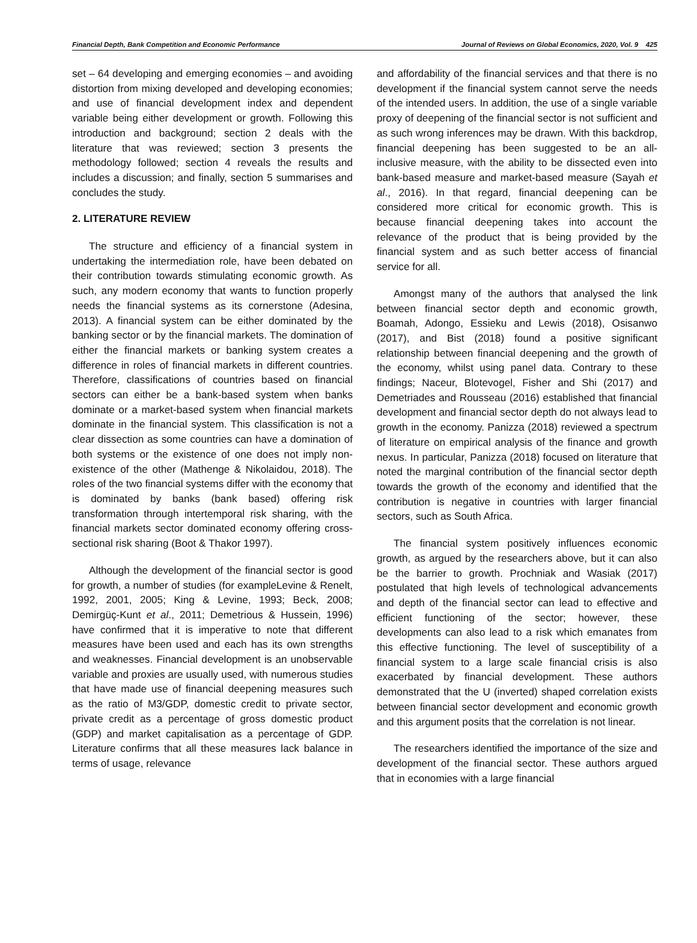Financial Depth, Bank Competition and Economic Performance Journal of Reviews on Global Economics, 2020, Vol. 9 425
set – 64 developing and emerging economies – and avoiding distortion from mixing developed and developing economies; and use of financial development index and dependent variable being either development or growth. Following this introduction and background; section 2 deals with the literature that was reviewed; section 3 presents the methodology followed; section 4 reveals the results and includes a discussion; and finally, section 5 summarises and concludes the study.
2. LITERATURE REVIEW
The structure and efficiency of a financial system in undertaking the intermediation role, have been debated on their contribution towards stimulating economic growth. As such, any modern economy that wants to function properly needs the financial systems as its cornerstone (Adesina, 2013). A financial system can be either dominated by the banking sector or by the financial markets. The domination of either the financial markets or banking system creates a difference in roles of financial markets in different countries. Therefore, classifications of countries based on financial sectors can either be a bank-based system when banks dominate or a market-based system when financial markets dominate in the financial system. This classification is not a clear dissection as some countries can have a domination of both systems or the existence of one does not imply non-existence of the other (Mathenge & Nikolaidou, 2018). The roles of the two financial systems differ with the economy that is dominated by banks (bank based) offering risk transformation through intertemporal risk sharing, with the financial markets sector dominated economy offering cross-sectional risk sharing (Boot & Thakor 1997).
Although the development of the financial sector is good for growth, a number of studies (for exampleLevine & Renelt, 1992, 2001, 2005; King & Levine, 1993; Beck, 2008; Demirgüç-Kunt et al., 2011; Demetrious & Hussein, 1996) have confirmed that it is imperative to note that different measures have been used and each has its own strengths and weaknesses. Financial development is an unobservable variable and proxies are usually used, with numerous studies that have made use of financial deepening measures such as the ratio of M3/GDP, domestic credit to private sector, private credit as a percentage of gross domestic product (GDP) and market capitalisation as a percentage of GDP. Literature confirms that all these measures lack balance in terms of usage, relevance
and affordability of the financial services and that there is no development if the financial system cannot serve the needs of the intended users. In addition, the use of a single variable proxy of deepening of the financial sector is not sufficient and as such wrong inferences may be drawn. With this backdrop, financial deepening has been suggested to be an all-inclusive measure, with the ability to be dissected even into bank-based measure and market-based measure (Sayah et al., 2016). In that regard, financial deepening can be considered more critical for economic growth. This is because financial deepening takes into account the relevance of the product that is being provided by the financial system and as such better access of financial service for all.
Amongst many of the authors that analysed the link between financial sector depth and economic growth, Boamah, Adongo, Essieku and Lewis (2018), Osisanwo (2017), and Bist (2018) found a positive significant relationship between financial deepening and the growth of the economy, whilst using panel data. Contrary to these findings; Naceur, Blotevogel, Fisher and Shi (2017) and Demetriades and Rousseau (2016) established that financial development and financial sector depth do not always lead to growth in the economy. Panizza (2018) reviewed a spectrum of literature on empirical analysis of the finance and growth nexus. In particular, Panizza (2018) focused on literature that noted the marginal contribution of the financial sector depth towards the growth of the economy and identified that the contribution is negative in countries with larger financial sectors, such as South Africa.
The financial system positively influences economic growth, as argued by the researchers above, but it can also be the barrier to growth. Prochniak and Wasiak (2017) postulated that high levels of technological advancements and depth of the financial sector can lead to effective and efficient functioning of the sector; however, these developments can also lead to a risk which emanates from this effective functioning. The level of susceptibility of a financial system to a large scale financial crisis is also exacerbated by financial development. These authors demonstrated that the U (inverted) shaped correlation exists between financial sector development and economic growth and this argument posits that the correlation is not linear.
The researchers identified the importance of the size and development of the financial sector. These authors argued that in economies with a large financial